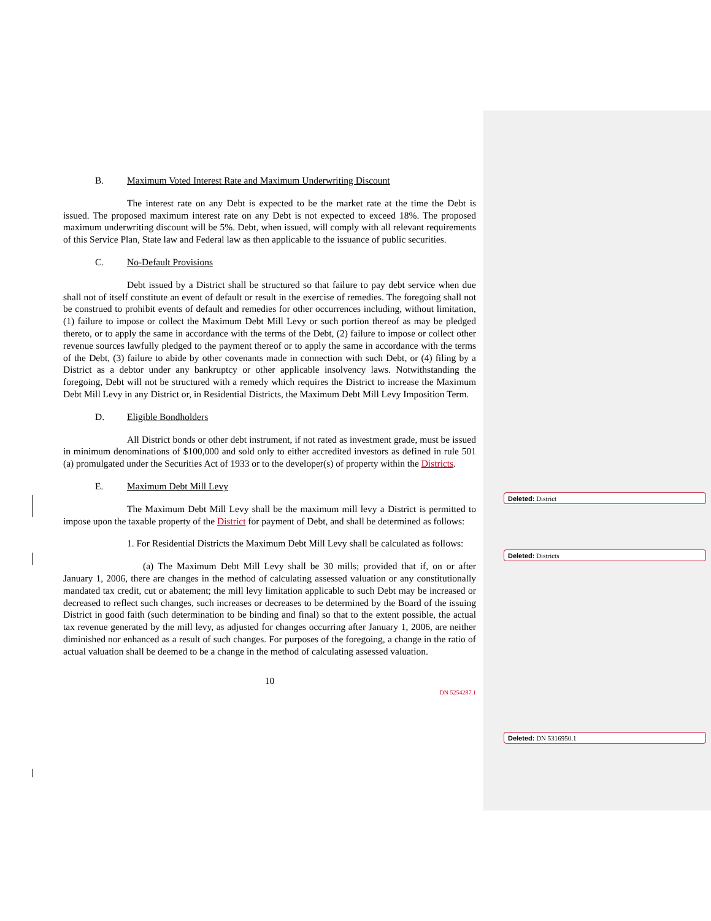B. Maximum Voted Interest Rate and Maximum Underwriting Discount
The interest rate on any Debt is expected to be the market rate at the time the Debt is issued. The proposed maximum interest rate on any Debt is not expected to exceed 18%. The proposed maximum underwriting discount will be 5%. Debt, when issued, will comply with all relevant requirements of this Service Plan, State law and Federal law as then applicable to the issuance of public securities.
C. No-Default Provisions
Debt issued by a District shall be structured so that failure to pay debt service when due shall not of itself constitute an event of default or result in the exercise of remedies. The foregoing shall not be construed to prohibit events of default and remedies for other occurrences including, without limitation, (1) failure to impose or collect the Maximum Debt Mill Levy or such portion thereof as may be pledged thereto, or to apply the same in accordance with the terms of the Debt, (2) failure to impose or collect other revenue sources lawfully pledged to the payment thereof or to apply the same in accordance with the terms of the Debt, (3) failure to abide by other covenants made in connection with such Debt, or (4) filing by a District as a debtor under any bankruptcy or other applicable insolvency laws. Notwithstanding the foregoing, Debt will not be structured with a remedy which requires the District to increase the Maximum Debt Mill Levy in any District or, in Residential Districts, the Maximum Debt Mill Levy Imposition Term.
D. Eligible Bondholders
All District bonds or other debt instrument, if not rated as investment grade, must be issued in minimum denominations of $100,000 and sold only to either accredited investors as defined in rule 501 (a) promulgated under the Securities Act of 1933 or to the developer(s) of property within the Districts.
E. Maximum Debt Mill Levy
The Maximum Debt Mill Levy shall be the maximum mill levy a District is permitted to impose upon the taxable property of the District for payment of Debt, and shall be determined as follows:
1. For Residential Districts the Maximum Debt Mill Levy shall be calculated as follows:
(a) The Maximum Debt Mill Levy shall be 30 mills; provided that if, on or after January 1, 2006, there are changes in the method of calculating assessed valuation or any constitutionally mandated tax credit, cut or abatement; the mill levy limitation applicable to such Debt may be increased or decreased to reflect such changes, such increases or decreases to be determined by the Board of the issuing District in good faith (such determination to be binding and final) so that to the extent possible, the actual tax revenue generated by the mill levy, as adjusted for changes occurring after January 1, 2006, are neither diminished nor enhanced as a result of such changes. For purposes of the foregoing, a change in the ratio of actual valuation shall be deemed to be a change in the method of calculating assessed valuation.
10
DN 5254287.1
Deleted: District
Deleted: Districts
Deleted: DN 5316950.1